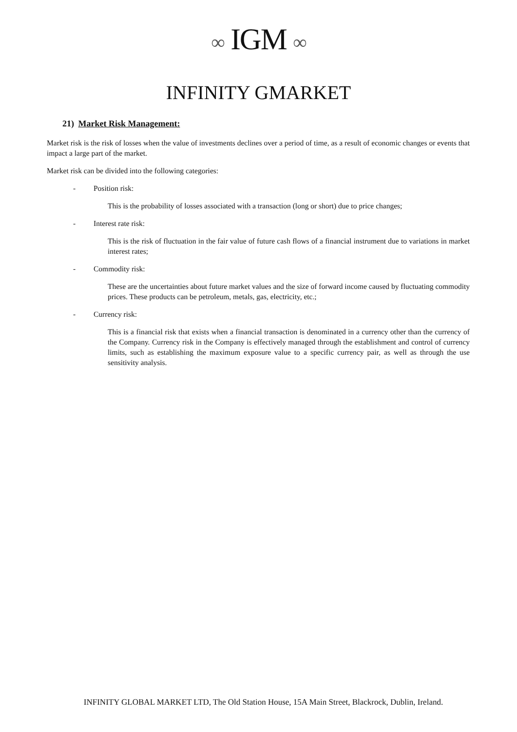∞ IGM ∞
INFINITY GMARKET
21) Market Risk Management:
Market risk is the risk of losses when the value of investments declines over a period of time, as a result of economic changes or events that impact a large part of the market.
Market risk can be divided into the following categories:
- Position risk:
This is the probability of losses associated with a transaction (long or short) due to price changes;
- Interest rate risk:
This is the risk of fluctuation in the fair value of future cash flows of a financial instrument due to variations in market interest rates;
- Commodity risk:
These are the uncertainties about future market values and the size of forward income caused by fluctuating commodity prices. These products can be petroleum, metals, gas, electricity, etc.;
- Currency risk:
This is a financial risk that exists when a financial transaction is denominated in a currency other than the currency of the Company. Currency risk in the Company is effectively managed through the establishment and control of currency limits, such as establishing the maximum exposure value to a specific currency pair, as well as through the use sensitivity analysis.
INFINITY GLOBAL MARKET LTD, The Old Station House, 15A Main Street, Blackrock, Dublin, Ireland.